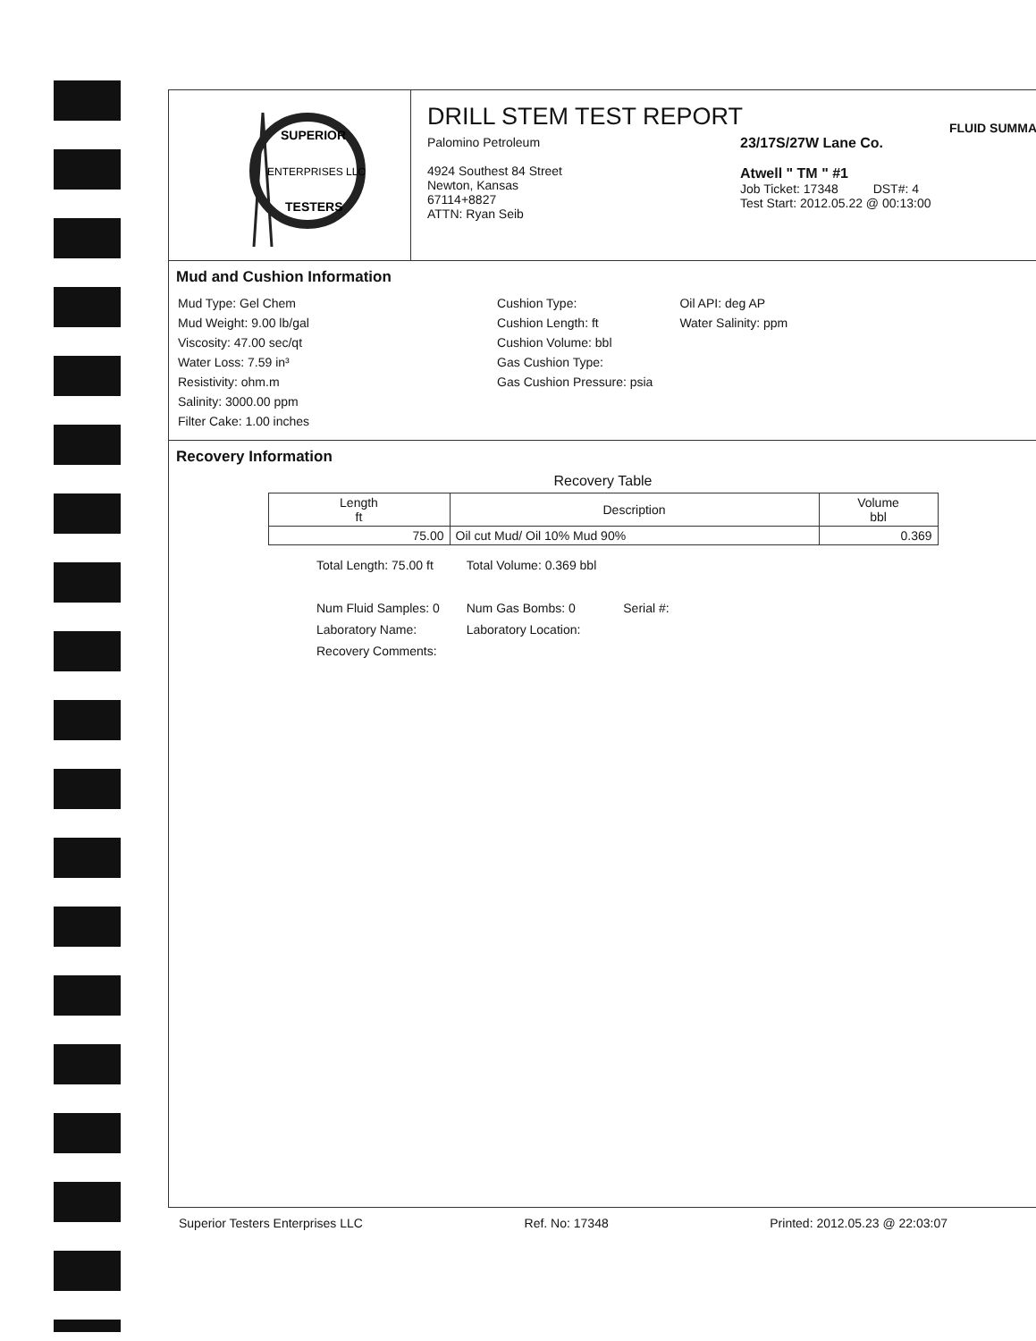ENTERPRISES LLC
SUPERIOR
TESTERS
DRILL STEM TEST REPORT
FLUID SUMMA
Palomino Petroleum
4924 Southest 84 Street
Newton, Kansas
67114+8827
ATTN: Ryan Seib
23/17S/27W Lane Co.
Atwell " TM " #1
Job Ticket: 17348 DST#: 4
Test Start: 2012.05.22 @ 00:13:00
Mud and Cushion Information
Mud Type: Gel Chem
Mud Weight: 9.00 lb/gal
Viscosity: 47.00 sec/qt
Water Loss: 7.59 in³
Resistivity: ohm.m
Salinity: 3000.00 ppm
Filter Cake: 1.00 inches
Cushion Type:
Cushion Length: ft
Cushion Volume: bbl
Gas Cushion Type:
Gas Cushion Pressure: psia
Oil API: deg AP
Water Salinity: ppm
Recovery Information
Recovery Table
| Length ft | Description | Volume bbl |
| --- | --- | --- |
| 75.00 | Oil cut Mud/ Oil 10% Mud 90% | 0.369 |
Total Length: 75.00 ft
Num Fluid Samples: 0
Laboratory Name:
Recovery Comments:
Total Volume: 0.369 bbl
Num Gas Bombs: 0
Laboratory Location:
Serial #:
Superior Testers Enterprises LLC Ref. No: 17348 Printed: 2012.05.23 @ 22:03:07